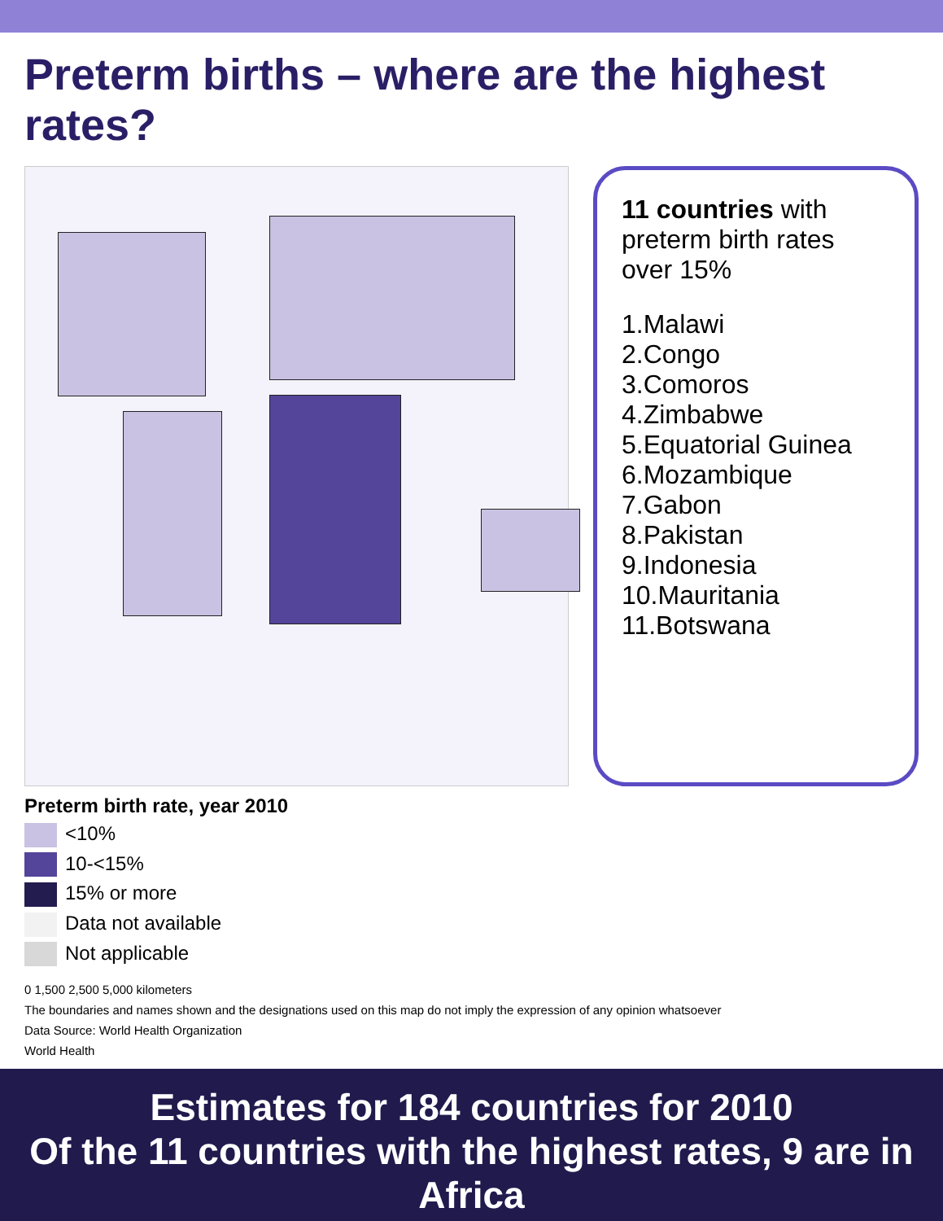Preterm births – where are the highest rates?
11 countries with preterm birth rates over 15%
1.Malawi
2.Congo
3.Comoros
4.Zimbabwe
5.Equatorial Guinea
6.Mozambique
7.Gabon
8.Pakistan
9.Indonesia
10.Mauritania
11.Botswana
Preterm birth rate, year 2010
<10%
10-<15%
15% or more
Data not available
Not applicable
0 1,500 2,500 5,000 kilometers
The boundaries and names shown and the designations used on this map do not imply the expression of any opinion whatsoever
Data Source: World Health Organization
World Health
Estimates for 184 countries for 2010
Of the 11 countries with the highest rates, 9 are in Africa